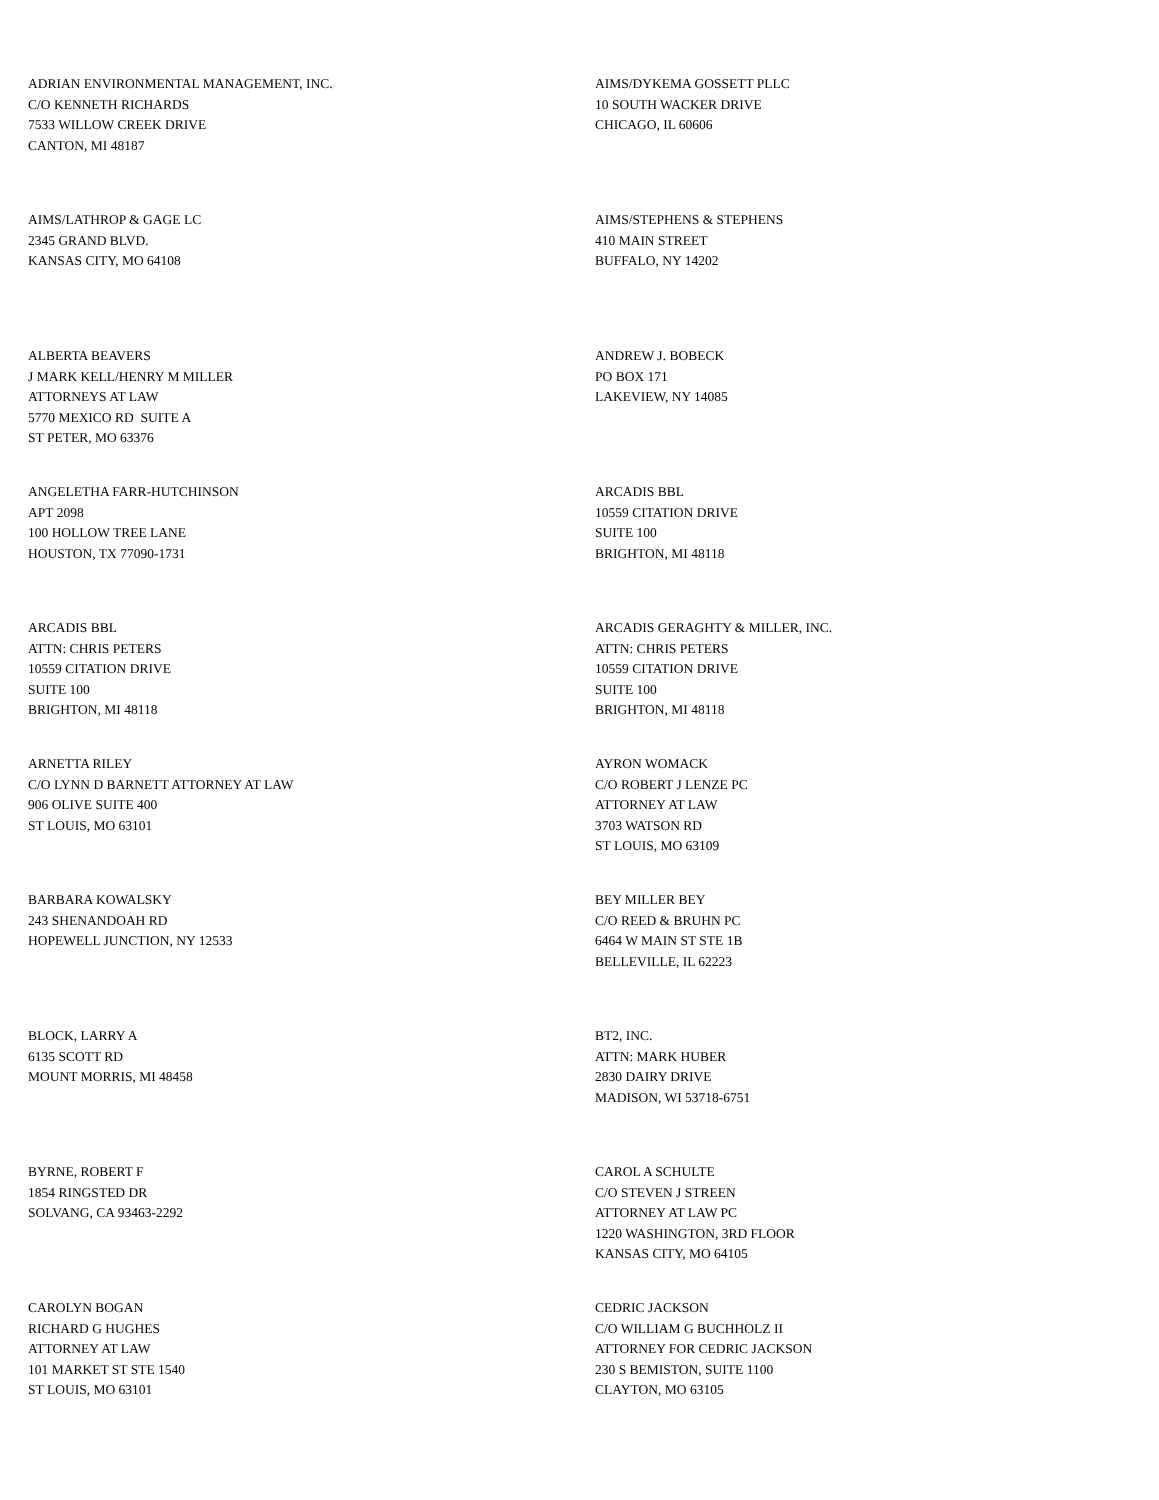ADRIAN ENVIRONMENTAL MANAGEMENT, INC.
C/O KENNETH RICHARDS
7533 WILLOW CREEK DRIVE
CANTON, MI 48187
AIMS/DYKEMA GOSSETT PLLC
10 SOUTH WACKER DRIVE
CHICAGO, IL 60606
AIMS/LATHROP & GAGE LC
2345 GRAND BLVD.
KANSAS CITY, MO 64108
AIMS/STEPHENS & STEPHENS
410 MAIN STREET
BUFFALO, NY 14202
ALBERTA BEAVERS
J MARK KELL/HENRY M MILLER
ATTORNEYS AT LAW
5770 MEXICO RD SUITE A
ST PETER, MO 63376
ANDREW J. BOBECK
PO BOX 171
LAKEVIEW, NY 14085
ANGELETHA FARR-HUTCHINSON
APT 2098
100 HOLLOW TREE LANE
HOUSTON, TX 77090-1731
ARCADIS BBL
10559 CITATION DRIVE
SUITE 100
BRIGHTON, MI 48118
ARCADIS BBL
ATTN: CHRIS PETERS
10559 CITATION DRIVE
SUITE 100
BRIGHTON, MI 48118
ARCADIS GERAGHTY & MILLER, INC.
ATTN: CHRIS PETERS
10559 CITATION DRIVE
SUITE 100
BRIGHTON, MI 48118
ARNETTA RILEY
C/O LYNN D BARNETT ATTORNEY AT LAW
906 OLIVE SUITE 400
ST LOUIS, MO 63101
AYRON WOMACK
C/O ROBERT J LENZE PC
ATTORNEY AT LAW
3703 WATSON RD
ST LOUIS, MO 63109
BARBARA KOWALSKY
243 SHENANDOAH RD
HOPEWELL JUNCTION, NY 12533
BEY MILLER BEY
C/O REED & BRUHN PC
6464 W MAIN ST STE 1B
BELLEVILLE, IL 62223
BLOCK, LARRY A
6135 SCOTT RD
MOUNT MORRIS, MI 48458
BT2, INC.
ATTN: MARK HUBER
2830 DAIRY DRIVE
MADISON, WI 53718-6751
BYRNE, ROBERT F
1854 RINGSTED DR
SOLVANG, CA 93463-2292
CAROL A SCHULTE
C/O STEVEN J STREEN
ATTORNEY AT LAW PC
1220 WASHINGTON, 3RD FLOOR
KANSAS CITY, MO 64105
CAROLYN BOGAN
RICHARD G HUGHES
ATTORNEY AT LAW
101 MARKET ST STE 1540
ST LOUIS, MO 63101
CEDRIC JACKSON
C/O WILLIAM G BUCHHOLZ II
ATTORNEY FOR CEDRIC JACKSON
230 S BEMISTON, SUITE 1100
CLAYTON, MO 63105